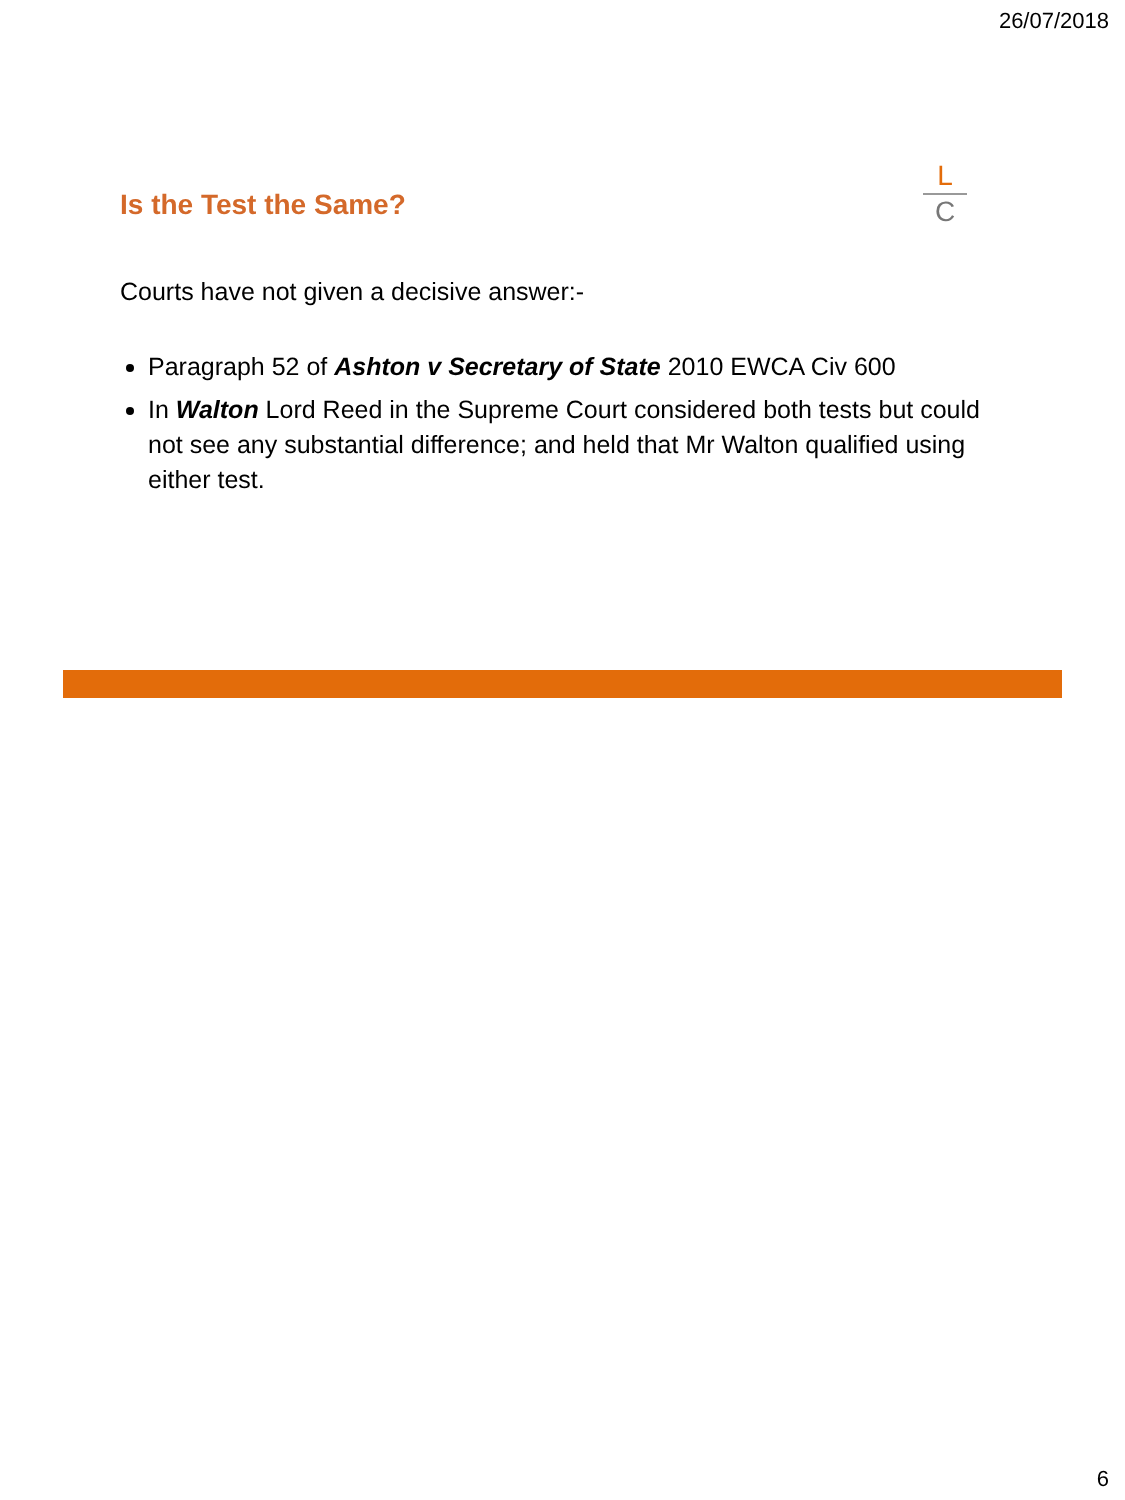26/07/2018
Is the Test the Same?
L
C
Courts have not given a decisive answer:-
Paragraph 52 of Ashton v Secretary of State 2010 EWCA Civ 600
In Walton Lord Reed in the Supreme Court considered both tests but could not see any substantial difference; and held that Mr Walton qualified using either test.
6